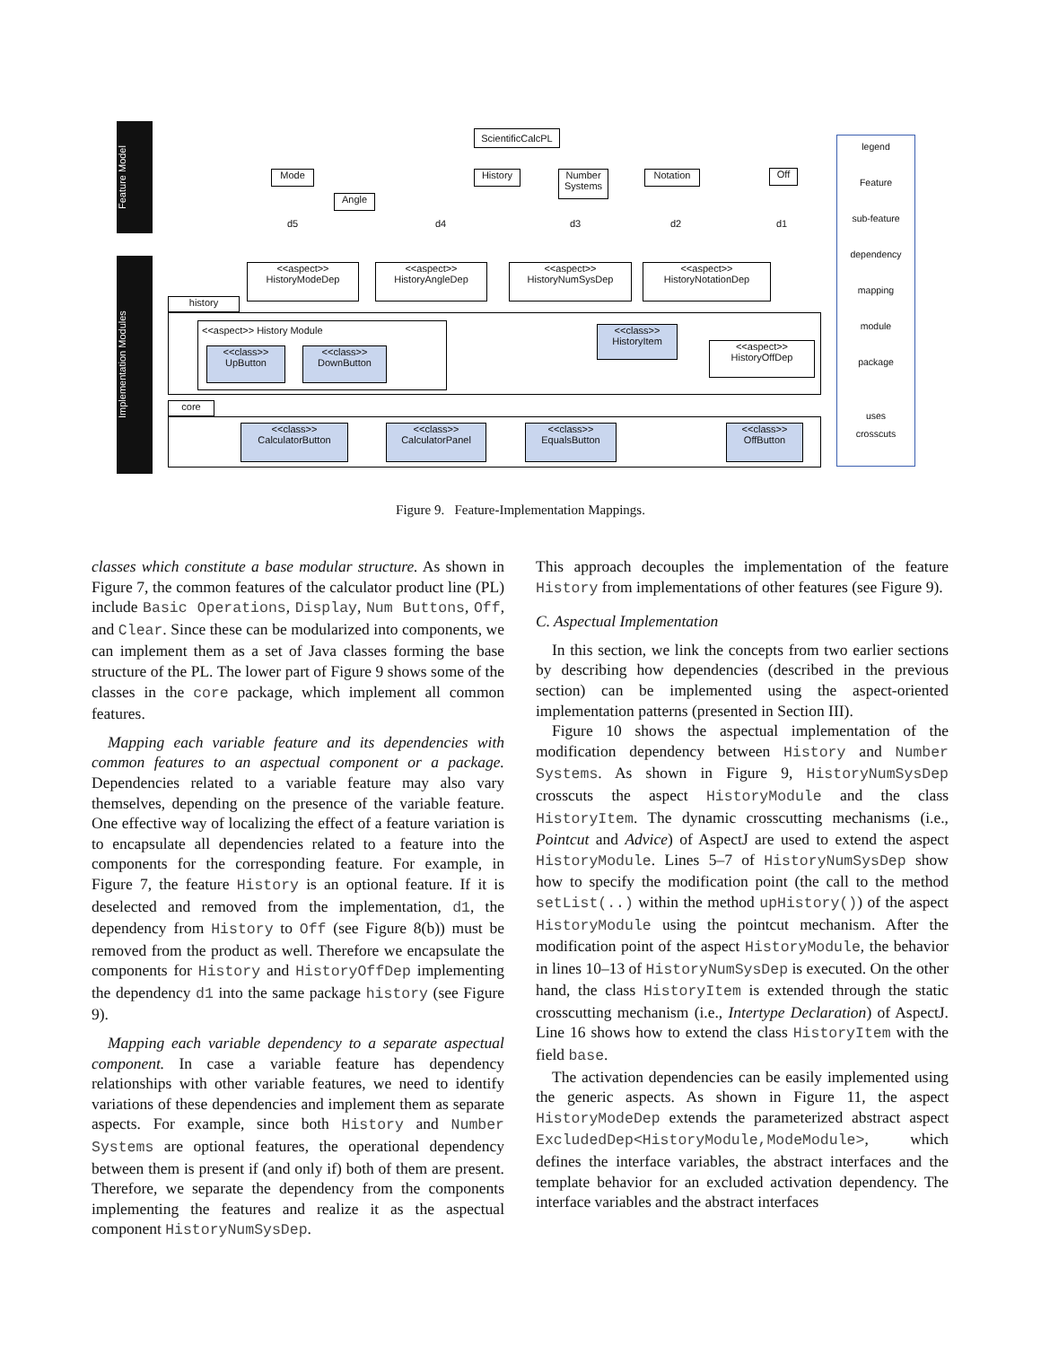Feature Model
Implementation Modules
ScientificCalcPL
Mode
Angle
History
Number Systems
Notation Off
d5 d4 d3 d2 d1
<<aspect>>
HistoryModeDep
<<aspect>>
HistoryAngleDep
<<aspect>>
HistoryNumSysDep
<<aspect>>
HistoryNotationDep
history
<<aspect>> History Module
<<class>>
UpButton
<<class>>
DownButton
<<class>>
HistoryItem
<<aspect>>
HistoryOffDep
core
<<class>>
CalculatorButton
<<class>>
CalculatorPanel
<<class>>
EqualsButton
<<class>>
OffButton
legend
Feature
sub-feature
dependency
mapping
module
package
uses
crosscuts
Figure 9. Feature-Implementation Mappings.
classes which constitute a base modular structure. As shown in Figure 7, the common features of the calculator product line (PL) include Basic Operations, Display, Num Buttons, Off, and Clear. Since these can be modularized into components, we can implement them as a set of Java classes forming the base structure of the PL. The lower part of Figure 9 shows some of the classes in the core package, which implement all common features.
Mapping each variable feature and its dependencies with common features to an aspectual component or a package. Dependencies related to a variable feature may also vary themselves, depending on the presence of the variable feature. One effective way of localizing the effect of a feature variation is to encapsulate all dependencies related to a feature into the components for the corresponding feature. For example, in Figure 7, the feature History is an optional feature. If it is deselected and removed from the implementation, d1, the dependency from History to Off (see Figure 8(b)) must be removed from the product as well. Therefore we encapsulate the components for History and HistoryOffDep implementing the dependency d1 into the same package history (see Figure 9).
Mapping each variable dependency to a separate aspectual component. In case a variable feature has dependency relationships with other variable features, we need to identify variations of these dependencies and implement them as separate aspects. For example, since both History and Number Systems are optional features, the operational dependency between them is present if (and only if) both of them are present. Therefore, we separate the dependency from the components implementing the features and realize it as the aspectual component HistoryNumSysDep.
This approach decouples the implementation of the feature History from implementations of other features (see Figure 9).
C. Aspectual Implementation
In this section, we link the concepts from two earlier sections by describing how dependencies (described in the previous section) can be implemented using the aspect-oriented implementation patterns (presented in Section III).
Figure 10 shows the aspectual implementation of the modification dependency between History and Number Systems. As shown in Figure 9, HistoryNumSysDep crosscuts the aspect HistoryModule and the class HistoryItem. The dynamic crosscutting mechanisms (i.e., Pointcut and Advice) of AspectJ are used to extend the aspect HistoryModule. Lines 5–7 of HistoryNumSysDep show how to specify the modification point (the call to the method setList(..) within the method upHistory()) of the aspect HistoryModule using the pointcut mechanism. After the modification point of the aspect HistoryModule, the behavior in lines 10–13 of HistoryNumSysDep is executed. On the other hand, the class HistoryItem is extended through the static crosscutting mechanism (i.e., Intertype Declaration) of AspectJ. Line 16 shows how to extend the class HistoryItem with the field base.
The activation dependencies can be easily implemented using the generic aspects. As shown in Figure 11, the aspect HistoryModeDep extends the parameterized abstract aspect ExcludedDep<HistoryModule,ModeModule>, which defines the interface variables, the abstract interfaces and the template behavior for an excluded activation dependency. The interface variables and the abstract interfaces